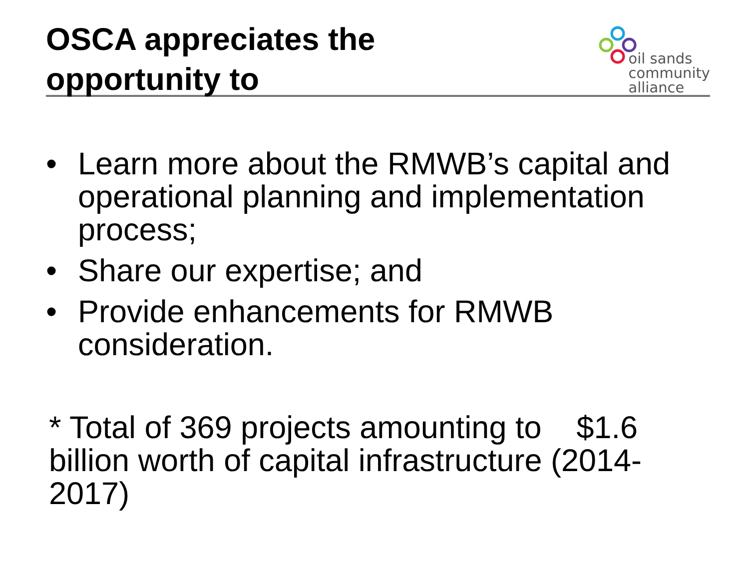OSCA appreciates the
opportunity to
oil sands
community
alliance
• Learn more about the RMWB’s capital and operational planning and implementation process;
• Share our expertise; and
• Provide enhancements for RMWB consideration.
* Total of 369 projects amounting to $1.6 billion worth of capital infrastructure (2014-2017)